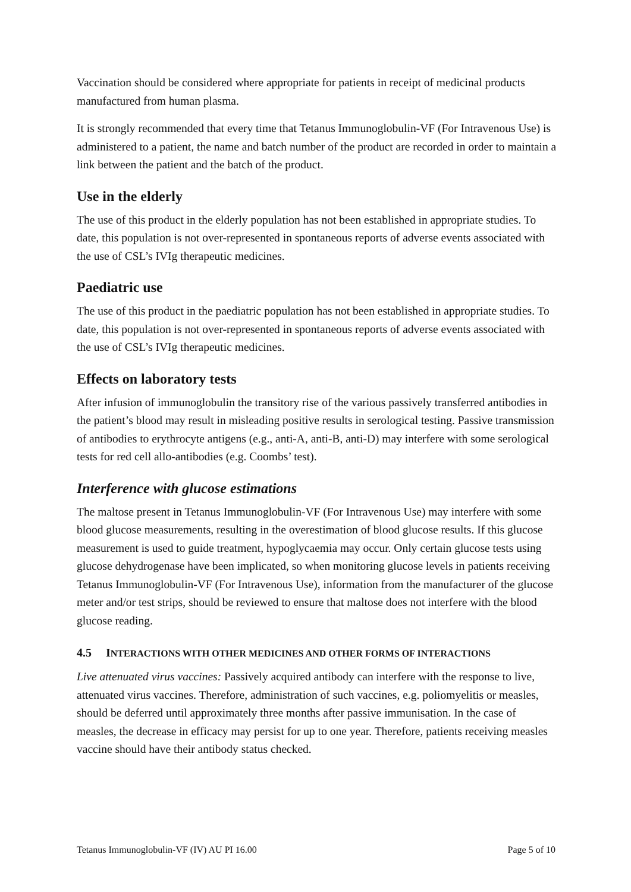Vaccination should be considered where appropriate for patients in receipt of medicinal products manufactured from human plasma.
It is strongly recommended that every time that Tetanus Immunoglobulin-VF (For Intravenous Use) is administered to a patient, the name and batch number of the product are recorded in order to maintain a link between the patient and the batch of the product.
Use in the elderly
The use of this product in the elderly population has not been established in appropriate studies. To date, this population is not over-represented in spontaneous reports of adverse events associated with the use of CSL’s IVIg therapeutic medicines.
Paediatric use
The use of this product in the paediatric population has not been established in appropriate studies. To date, this population is not over-represented in spontaneous reports of adverse events associated with the use of CSL’s IVIg therapeutic medicines.
Effects on laboratory tests
After infusion of immunoglobulin the transitory rise of the various passively transferred antibodies in the patient’s blood may result in misleading positive results in serological testing. Passive transmission of antibodies to erythrocyte antigens (e.g., anti-A, anti-B, anti-D) may interfere with some serological tests for red cell allo-antibodies (e.g. Coombs’ test).
Interference with glucose estimations
The maltose present in Tetanus Immunoglobulin-VF (For Intravenous Use) may interfere with some blood glucose measurements, resulting in the overestimation of blood glucose results. If this glucose measurement is used to guide treatment, hypoglycaemia may occur. Only certain glucose tests using glucose dehydrogenase have been implicated, so when monitoring glucose levels in patients receiving Tetanus Immunoglobulin-VF (For Intravenous Use), information from the manufacturer of the glucose meter and/or test strips, should be reviewed to ensure that maltose does not interfere with the blood glucose reading.
4.5 INTERACTIONS WITH OTHER MEDICINES AND OTHER FORMS OF INTERACTIONS
Live attenuated virus vaccines: Passively acquired antibody can interfere with the response to live, attenuated virus vaccines. Therefore, administration of such vaccines, e.g. poliomyelitis or measles, should be deferred until approximately three months after passive immunisation. In the case of measles, the decrease in efficacy may persist for up to one year. Therefore, patients receiving measles vaccine should have their antibody status checked.
Tetanus Immunoglobulin-VF (IV) AU PI 16.00 Page 5 of 10